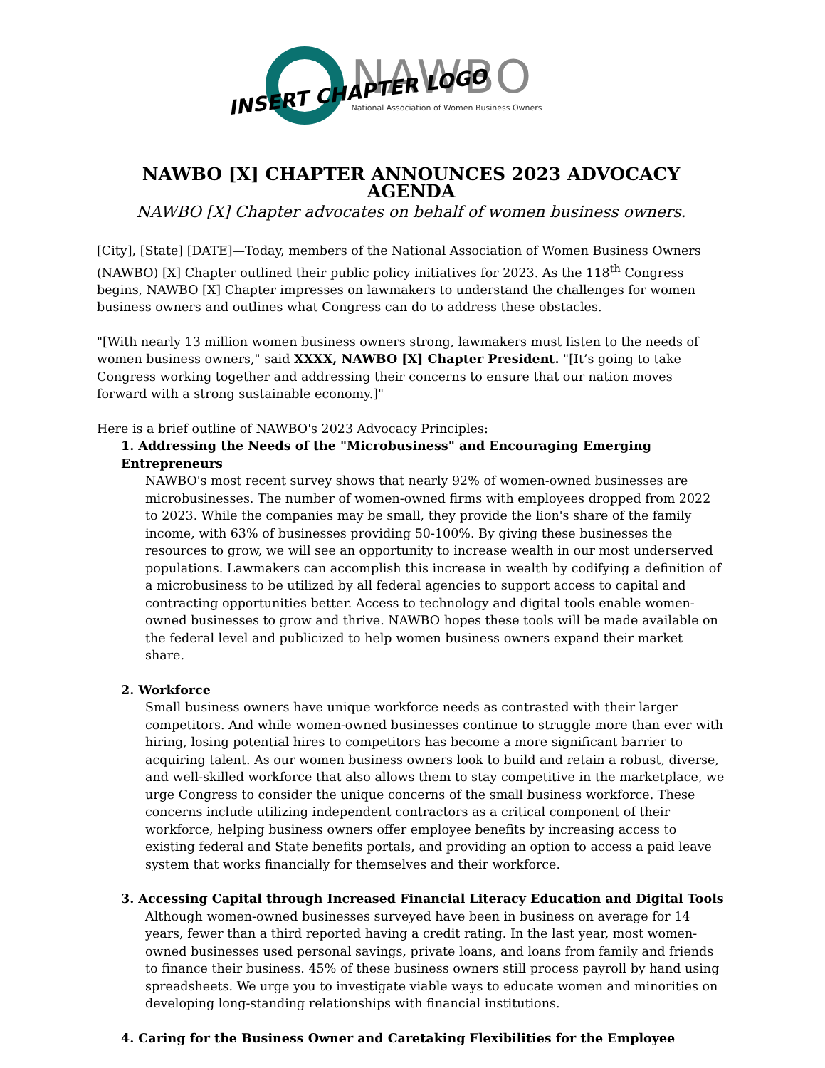NAWBO
National Association of Women Business Owners
INSERT CHAPTER LOGO
NAWBO [X] CHAPTER ANNOUNCES 2023 ADVOCACY AGENDA
NAWBO [X] Chapter advocates on behalf of women business owners.
[City], [State] [DATE]—Today, members of the National Association of Women Business Owners (NAWBO) [X] Chapter outlined their public policy initiatives for 2023. As the 118<sup>th</sup> Congress begins, NAWBO [X] Chapter impresses on lawmakers to understand the challenges for women business owners and outlines what Congress can do to address these obstacles.
"[With nearly 13 million women business owners strong, lawmakers must listen to the needs of women business owners," said XXXX, NAWBO [X] Chapter President. "[It’s going to take Congress working together and addressing their concerns to ensure that our nation moves forward with a strong sustainable economy.]"
Here is a brief outline of NAWBO's 2023 Advocacy Principles:
1. Addressing the Needs of the "Microbusiness" and Encouraging Emerging Entrepreneurs
NAWBO's most recent survey shows that nearly 92% of women-owned businesses are microbusinesses. The number of women-owned firms with employees dropped from 2022 to 2023. While the companies may be small, they provide the lion's share of the family income, with 63% of businesses providing 50-100%. By giving these businesses the resources to grow, we will see an opportunity to increase wealth in our most underserved populations. Lawmakers can accomplish this increase in wealth by codifying a definition of a microbusiness to be utilized by all federal agencies to support access to capital and contracting opportunities better. Access to technology and digital tools enable women-owned businesses to grow and thrive. NAWBO hopes these tools will be made available on the federal level and publicized to help women business owners expand their market share.
2. Workforce
Small business owners have unique workforce needs as contrasted with their larger competitors. And while women-owned businesses continue to struggle more than ever with hiring, losing potential hires to competitors has become a more significant barrier to acquiring talent. As our women business owners look to build and retain a robust, diverse, and well-skilled workforce that also allows them to stay competitive in the marketplace, we urge Congress to consider the unique concerns of the small business workforce. These concerns include utilizing independent contractors as a critical component of their workforce, helping business owners offer employee benefits by increasing access to existing federal and State benefits portals, and providing an option to access a paid leave system that works financially for themselves and their workforce.
3. Accessing Capital through Increased Financial Literacy Education and Digital Tools
Although women-owned businesses surveyed have been in business on average for 14 years, fewer than a third reported having a credit rating. In the last year, most women-owned businesses used personal savings, private loans, and loans from family and friends to finance their business. 45% of these business owners still process payroll by hand using spreadsheets. We urge you to investigate viable ways to educate women and minorities on developing long-standing relationships with financial institutions.
4. Caring for the Business Owner and Caretaking Flexibilities for the Employee